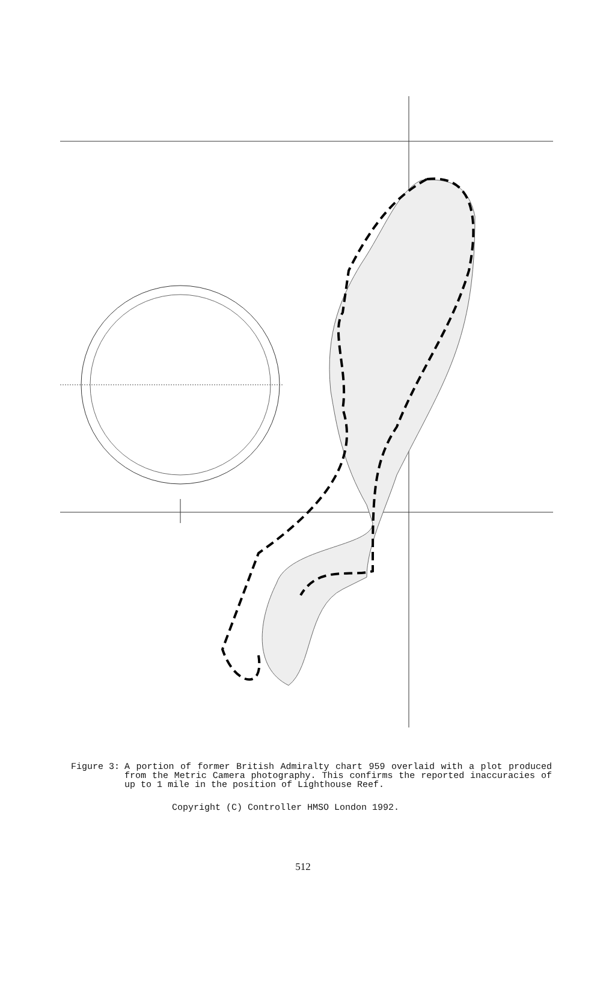Figure 3: A portion of former British Admiralty chart 959 overlaid with a plot produced from the Metric Camera photography. This confirms the reported inaccuracies of up to 1 mile in the position of Lighthouse Reef.
Copyright (C) Controller HMSO London 1992.
512